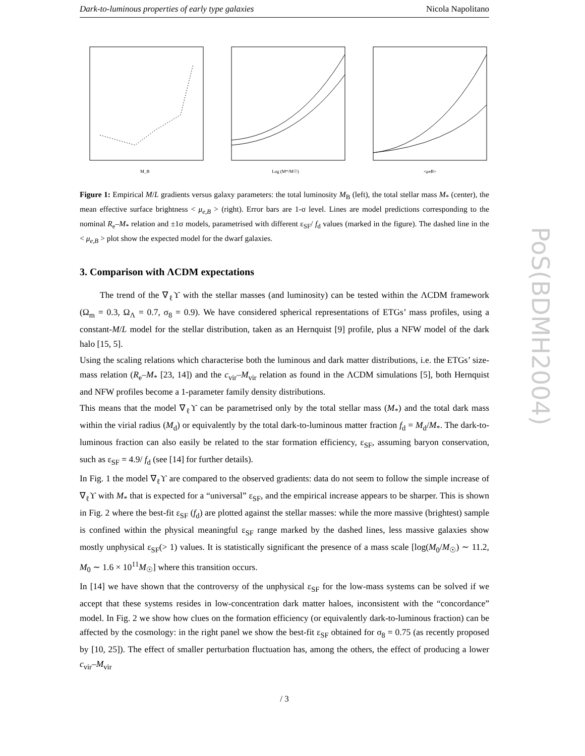Dark-to-luminous properties of early type galaxies Nicola Napolitano
PoS(BDMH2004)
M_B
Log (M*/M☉)
<μeB>
Figure 1: Empirical M/L gradients versus galaxy parameters: the total luminosity M<sub>B</sub> (left), the total stellar mass M<sub>*</sub> (center), the mean effective surface brightness < μ<sub>e,B</sub> > (right). Error bars are 1-σ level. Lines are model predictions corresponding to the nominal R<sub>e</sub>–M<sub>*</sub> relation and ±1σ models, parametrised with different ε<sub>SF</sub>/ f<sub>d</sub> values (marked in the figure). The dashed line in the < μ<sub>e,B</sub> > plot show the expected model for the dwarf galaxies.
3. Comparison with ΛCDM expectations
The trend of the ∇<sub>ℓ</sub>ϒ with the stellar masses (and luminosity) can be tested within the ΛCDM framework (Ω<sub>m</sub> = 0.3, Ω<sub>Λ</sub> = 0.7, σ<sub>8</sub> = 0.9). We have considered spherical representations of ETGs’ mass profiles, using a constant-M/L model for the stellar distribution, taken as an Hernquist [9] profile, plus a NFW model of the dark halo [15, 5].
Using the scaling relations which characterise both the luminous and dark matter distributions, i.e. the ETGs’ size-mass relation (R<sub>e</sub>–M<sub>*</sub> [23, 14]) and the c<sub>vir</sub>–M<sub>vir</sub> relation as found in the ΛCDM simulations [5], both Hernquist and NFW profiles become a 1-parameter family density distributions.
This means that the model ∇<sub>ℓ</sub>ϒ can be parametrised only by the total stellar mass (M<sub>*</sub>) and the total dark mass within the virial radius (M<sub>d</sub>) or equivalently by the total dark-to-luminous matter fraction f<sub>d</sub> = M<sub>d</sub>/M<sub>*</sub>. The dark-to-luminous fraction can also easily be related to the star formation efficiency, ε<sub>SF</sub>, assuming baryon conservation, such as ε<sub>SF</sub> = 4.9/ f<sub>d</sub> (see [14] for further details).
In Fig. 1 the model ∇<sub>ℓ</sub>ϒ are compared to the observed gradients: data do not seem to follow the simple increase of ∇<sub>ℓ</sub>ϒ with M<sub>*</sub> that is expected for a “universal” ε<sub>SF</sub>, and the empirical increase appears to be sharper. This is shown in Fig. 2 where the best-fit ε<sub>SF</sub> (f<sub>d</sub>) are plotted against the stellar masses: while the more massive (brightest) sample is confined within the physical meaningful ε<sub>SF</sub> range marked by the dashed lines, less massive galaxies show mostly unphysical ε<sub>SF</sub>(> 1) values. It is statistically significant the presence of a mass scale [log(M<sub>0</sub>/M<sub>☉</sub>) ∼ 11.2, M<sub>0</sub> ∼ 1.6 × 10<sup>11</sup>M<sub>☉</sub>] where this transition occurs.
In [14] we have shown that the controversy of the unphysical ε<sub>SF</sub> for the low-mass systems can be solved if we accept that these systems resides in low-concentration dark matter haloes, inconsistent with the “concordance” model. In Fig. 2 we show how clues on the formation efficiency (or equivalently dark-to-luminous fraction) can be affected by the cosmology: in the right panel we show the best-fit ε<sub>SF</sub> obtained for σ<sub>8</sub> = 0.75 (as recently proposed by [10, 25]). The effect of smaller perturbation fluctuation has, among the others, the effect of producing a lower c<sub>vir</sub>–M<sub>vir</sub>
/ 3